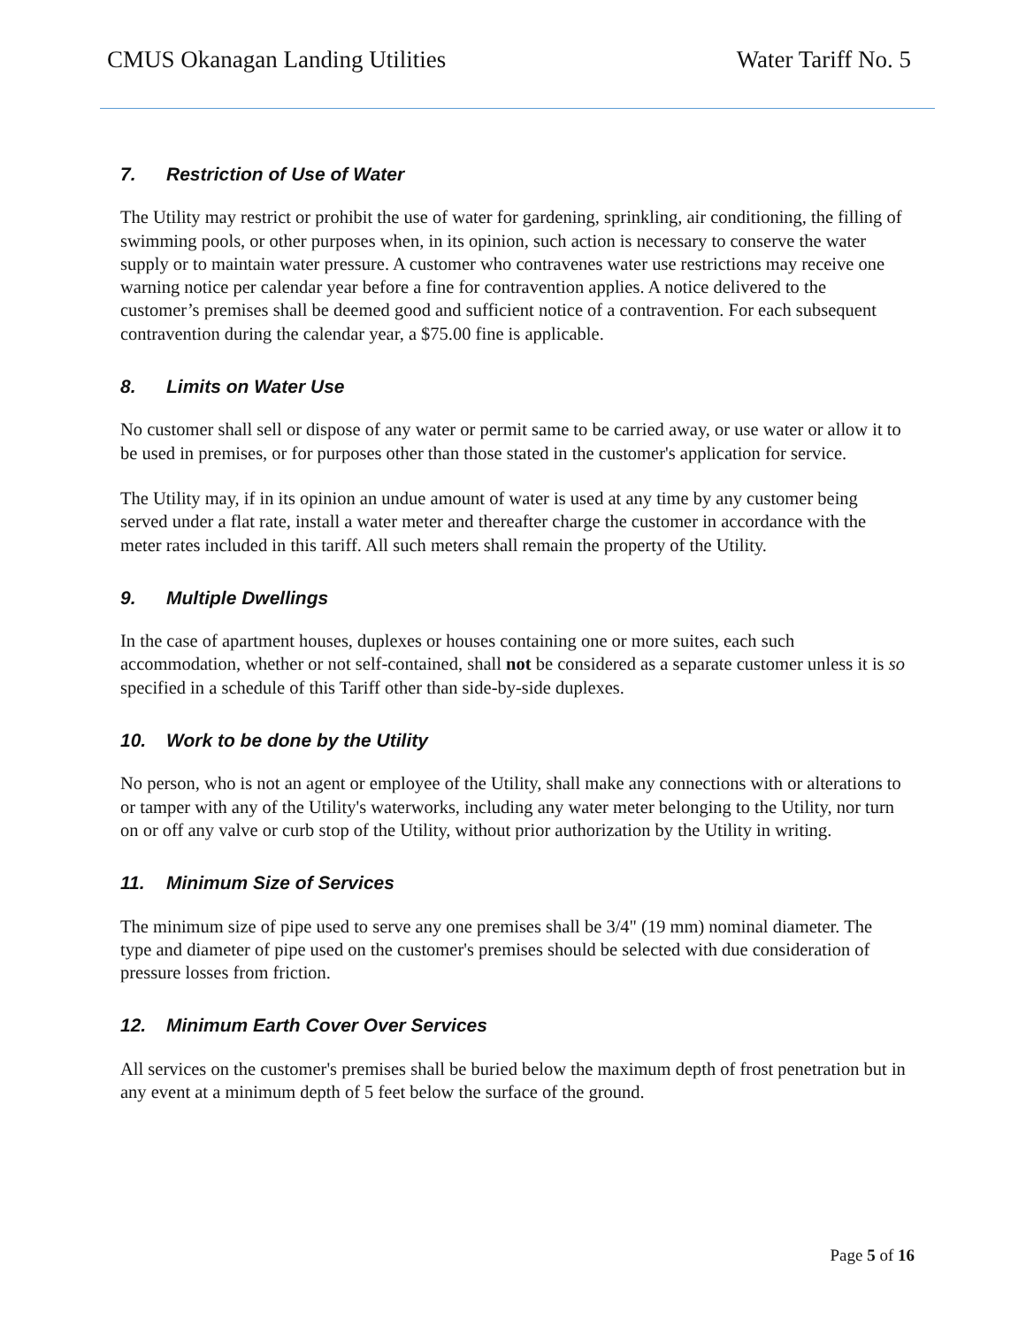CMUS Okanagan Landing Utilities
Water Tariff No. 5
7. Restriction of Use of Water
The Utility may restrict or prohibit the use of water for gardening, sprinkling, air conditioning, the filling of swimming pools, or other purposes when, in its opinion, such action is necessary to conserve the water supply or to maintain water pressure. A customer who contravenes water use restrictions may receive one warning notice per calendar year before a fine for contravention applies. A notice delivered to the customer’s premises shall be deemed good and sufficient notice of a contravention. For each subsequent contravention during the calendar year, a $75.00 fine is applicable.
8. Limits on Water Use
No customer shall sell or dispose of any water or permit same to be carried away, or use water or allow it to be used in premises, or for purposes other than those stated in the customer's application for service.
The Utility may, if in its opinion an undue amount of water is used at any time by any customer being served under a flat rate, install a water meter and thereafter charge the customer in accordance with the meter rates included in this tariff. All such meters shall remain the property of the Utility.
9. Multiple Dwellings
In the case of apartment houses, duplexes or houses containing one or more suites, each such accommodation, whether or not self-contained, shall not be considered as a separate customer unless it is so specified in a schedule of this Tariff other than side-by-side duplexes.
10. Work to be done by the Utility
No person, who is not an agent or employee of the Utility, shall make any connections with or alterations to or tamper with any of the Utility's waterworks, including any water meter belonging to the Utility, nor turn on or off any valve or curb stop of the Utility, without prior authorization by the Utility in writing.
11. Minimum Size of Services
The minimum size of pipe used to serve any one premises shall be 3/4" (19 mm) nominal diameter. The type and diameter of pipe used on the customer's premises should be selected with due consideration of pressure losses from friction.
12. Minimum Earth Cover Over Services
All services on the customer's premises shall be buried below the maximum depth of frost penetration but in any event at a minimum depth of 5 feet below the surface of the ground.
Page 5 of 16